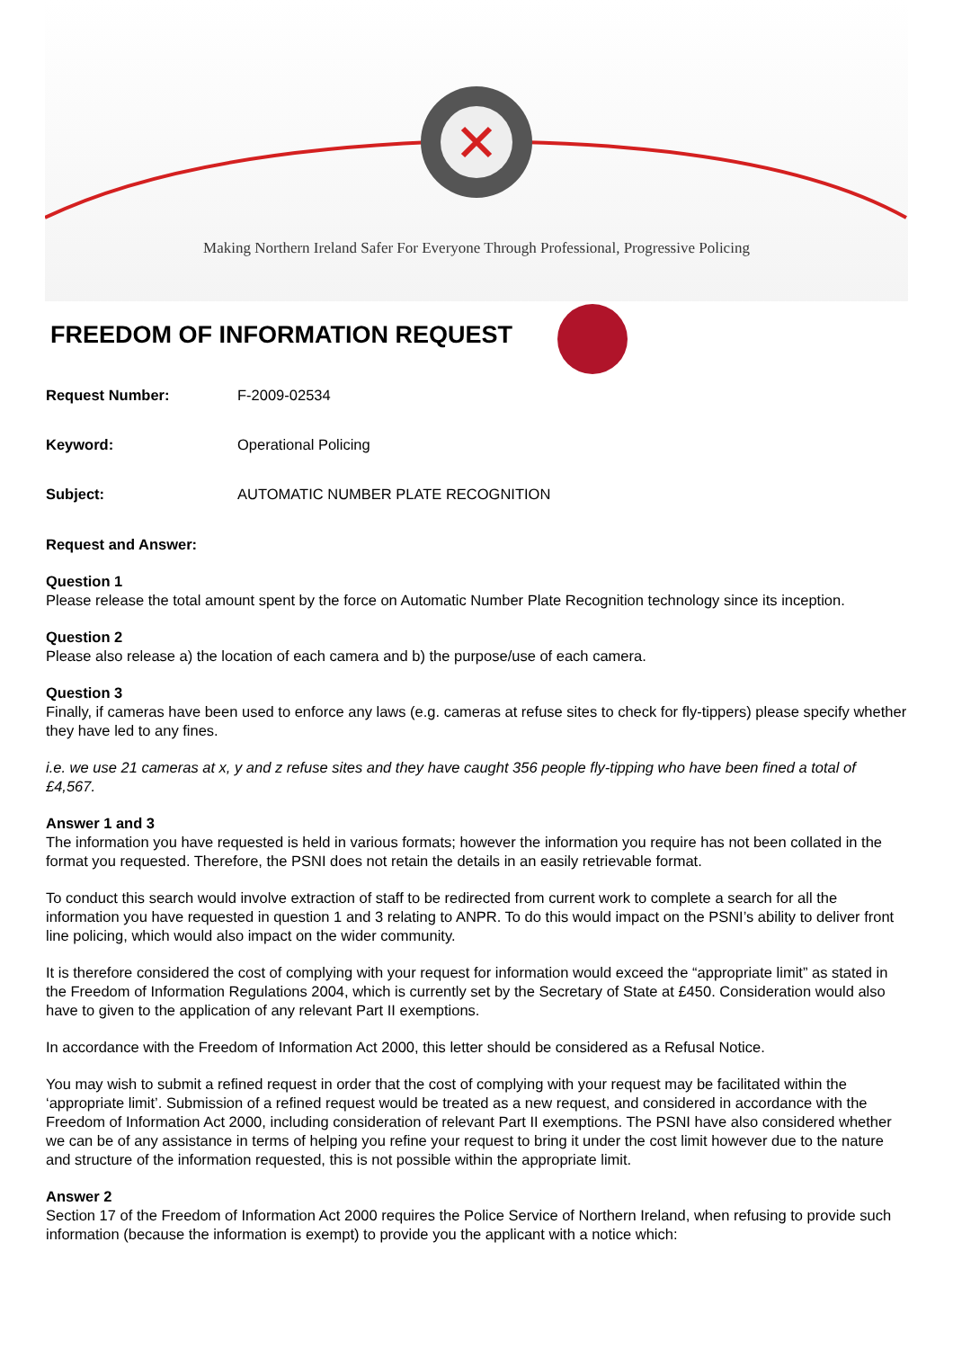Making Northern Ireland Safer For Everyone Through Professional, Progressive Policing
FREEDOM OF INFORMATION REQUEST
Request Number: F-2009-02534
Keyword: Operational Policing
Subject: AUTOMATIC NUMBER PLATE RECOGNITION
Request and Answer:
Question 1
Please release the total amount spent by the force on Automatic Number Plate Recognition technology since its inception.
Question 2
Please also release a) the location of each camera and b) the purpose/use of each camera.
Question 3
Finally, if cameras have been used to enforce any laws (e.g. cameras at refuse sites to check for fly-tippers) please specify whether they have led to any fines.
i.e. we use 21 cameras at x, y and z refuse sites and they have caught 356 people fly-tipping who have been fined a total of £4,567.
Answer 1 and 3
The information you have requested is held in various formats; however the information you require has not been collated in the format you requested. Therefore, the PSNI does not retain the details in an easily retrievable format.
To conduct this search would involve extraction of staff to be redirected from current work to complete a search for all the information you have requested in question 1 and 3 relating to ANPR. To do this would impact on the PSNI’s ability to deliver front line policing, which would also impact on the wider community.
It is therefore considered the cost of complying with your request for information would exceed the “appropriate limit” as stated in the Freedom of Information Regulations 2004, which is currently set by the Secretary of State at £450. Consideration would also have to given to the application of any relevant Part II exemptions.
In accordance with the Freedom of Information Act 2000, this letter should be considered as a Refusal Notice.
You may wish to submit a refined request in order that the cost of complying with your request may be facilitated within the ‘appropriate limit’. Submission of a refined request would be treated as a new request, and considered in accordance with the Freedom of Information Act 2000, including consideration of relevant Part II exemptions. The PSNI have also considered whether we can be of any assistance in terms of helping you refine your request to bring it under the cost limit however due to the nature and structure of the information requested, this is not possible within the appropriate limit.
Answer 2
Section 17 of the Freedom of Information Act 2000 requires the Police Service of Northern Ireland, when refusing to provide such information (because the information is exempt) to provide you the applicant with a notice which: